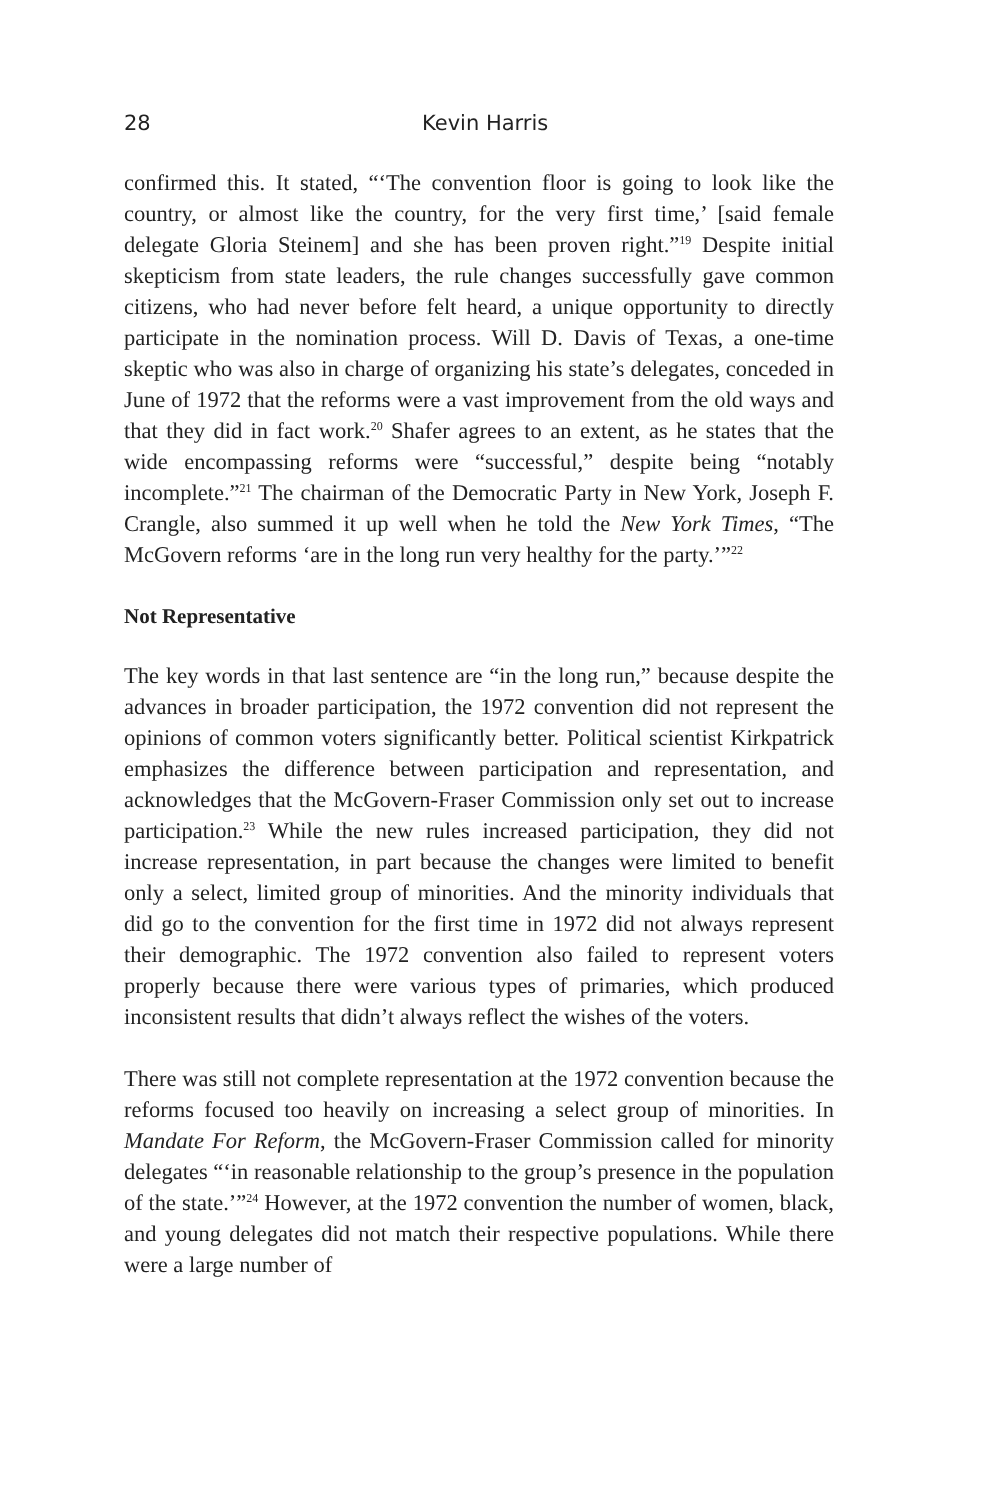28 Kevin Harris
confirmed this. It stated, “‘The convention floor is going to look like the country, or almost like the country, for the very first time,’ [said female delegate Gloria Steinem] and she has been proven right.”<sup>19</sup> Despite initial skepticism from state leaders, the rule changes successfully gave common citizens, who had never before felt heard, a unique opportunity to directly participate in the nomination process. Will D. Davis of Texas, a one-time skeptic who was also in charge of organizing his state’s delegates, conceded in June of 1972 that the reforms were a vast improvement from the old ways and that they did in fact work.<sup>20</sup> Shafer agrees to an extent, as he states that the wide encompassing reforms were “successful,” despite being “notably incomplete.”<sup>21</sup> The chairman of the Democratic Party in New York, Joseph F. Crangle, also summed it up well when he told the New York Times, “The McGovern reforms ‘are in the long run very healthy for the party.’”<sup>22</sup>
Not Representative
The key words in that last sentence are “in the long run,” because despite the advances in broader participation, the 1972 convention did not represent the opinions of common voters significantly better. Political scientist Kirkpatrick emphasizes the difference between participation and representation, and acknowledges that the McGovern-Fraser Commission only set out to increase participation.<sup>23</sup> While the new rules increased participation, they did not increase representation, in part because the changes were limited to benefit only a select, limited group of minorities. And the minority individuals that did go to the convention for the first time in 1972 did not always represent their demographic. The 1972 convention also failed to represent voters properly because there were various types of primaries, which produced inconsistent results that didn’t always reflect the wishes of the voters.
There was still not complete representation at the 1972 convention because the reforms focused too heavily on increasing a select group of minorities. In Mandate For Reform, the McGovern-Fraser Commission called for minority delegates “‘in reasonable relationship to the group’s presence in the population of the state.’”<sup>24</sup> However, at the 1972 convention the number of women, black, and young delegates did not match their respective populations. While there were a large number of